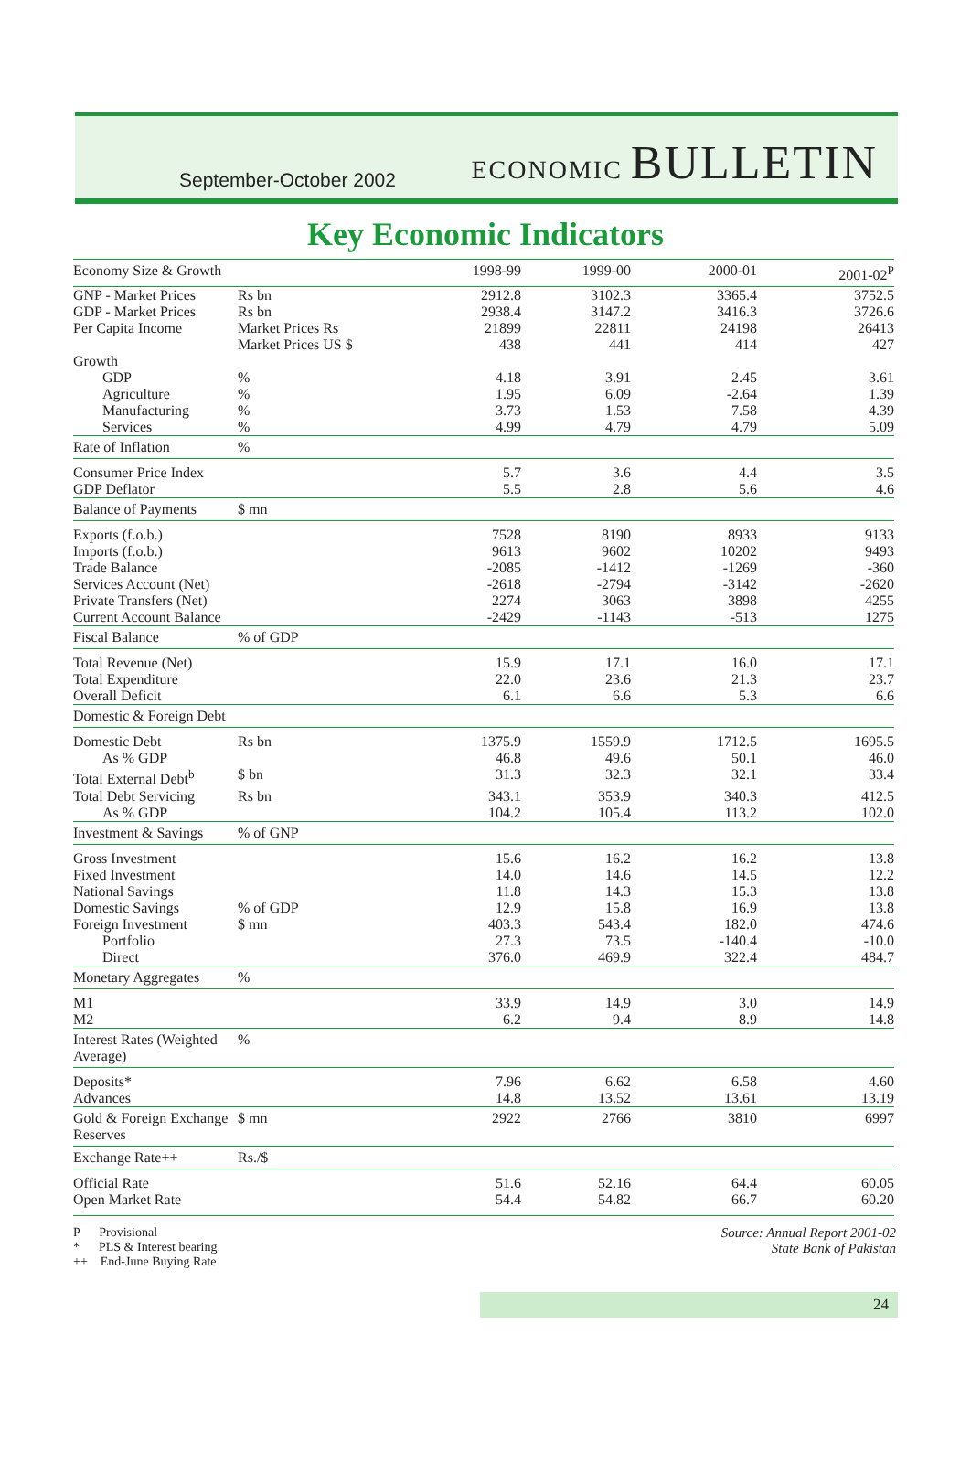September-October 2002
ECONOMIC BULLETIN
Key Economic Indicators
| Economy Size & Growth | | 1998-99 | 1999-00 | 2000-01 | 2001-02<sup>P</sup> |
| GNP - Market Prices | Rs bn | 2912.8 | 3102.3 | 3365.4 | 3752.5 |
| GDP - Market Prices | Rs bn | 2938.4 | 3147.2 | 3416.3 | 3726.6 |
| Per Capita Income | Market Prices Rs | 21899 | 22811 | 24198 | 26413 |
| | Market Prices US $ | 438 | 441 | 414 | 427 |
| Growth | | | | | |
| GDP | % | 4.18 | 3.91 | 2.45 | 3.61 |
| Agriculture | % | 1.95 | 6.09 | -2.64 | 1.39 |
| Manufacturing | % | 3.73 | 1.53 | 7.58 | 4.39 |
| Services | % | 4.99 | 4.79 | 4.79 | 5.09 |
| Rate of Inflation | % | | | | |
| Consumer Price Index | | 5.7 | 3.6 | 4.4 | 3.5 |
| GDP Deflator | | 5.5 | 2.8 | 5.6 | 4.6 |
| Balance of Payments | $ mn | | | | |
| Exports (f.o.b.) | | 7528 | 8190 | 8933 | 9133 |
| Imports (f.o.b.) | | 9613 | 9602 | 10202 | 9493 |
| Trade Balance | | -2085 | -1412 | -1269 | -360 |
| Services Account (Net) | | -2618 | -2794 | -3142 | -2620 |
| Private Transfers (Net) | | 2274 | 3063 | 3898 | 4255 |
| Current Account Balance | | -2429 | -1143 | -513 | 1275 |
| Fiscal Balance | % of GDP | | | | |
| Total Revenue (Net) | | 15.9 | 17.1 | 16.0 | 17.1 |
| Total Expenditure | | 22.0 | 23.6 | 21.3 | 23.7 |
| Overall Deficit | | 6.1 | 6.6 | 5.3 | 6.6 |
| Domestic & Foreign Debt | | | | | |
| Domestic Debt | Rs bn | 1375.9 | 1559.9 | 1712.5 | 1695.5 |
| As % GDP | | 46.8 | 49.6 | 50.1 | 46.0 |
| Total External Debt<sup>b</sup> | $ bn | 31.3 | 32.3 | 32.1 | 33.4 |
| Total Debt Servicing | Rs bn | 343.1 | 353.9 | 340.3 | 412.5 |
| As % GDP | | 104.2 | 105.4 | 113.2 | 102.0 |
| Investment & Savings | % of GNP | | | | |
| Gross Investment | | 15.6 | 16.2 | 16.2 | 13.8 |
| Fixed Investment | | 14.0 | 14.6 | 14.5 | 12.2 |
| National Savings | | 11.8 | 14.3 | 15.3 | 13.8 |
| Domestic Savings | % of GDP | 12.9 | 15.8 | 16.9 | 13.8 |
| Foreign Investment | $ mn | 403.3 | 543.4 | 182.0 | 474.6 |
| Portfolio | | 27.3 | 73.5 | -140.4 | -10.0 |
| Direct | | 376.0 | 469.9 | 322.4 | 484.7 |
| Monetary Aggregates | % | | | | |
| M1 | | 33.9 | 14.9 | 3.0 | 14.9 |
| M2 | | 6.2 | 9.4 | 8.9 | 14.8 |
| Interest Rates (Weighted Average) | % | | | | |
| Deposits* | | 7.96 | 6.62 | 6.58 | 4.60 |
| Advances | | 14.8 | 13.52 | 13.61 | 13.19 |
| Gold & Foreign Exchange Reserves | $ mn | 2922 | 2766 | 3810 | 6997 |
| Exchange Rate++ | Rs./$ | | | | |
| Official Rate | | 51.6 | 52.16 | 64.4 | 60.05 |
| Open Market Rate | | 54.4 | 54.82 | 66.7 | 60.20 |
P Provisional
* PLS & Interest bearing
++ End-June Buying Rate
Source: Annual Report 2001-02
State Bank of Pakistan
24